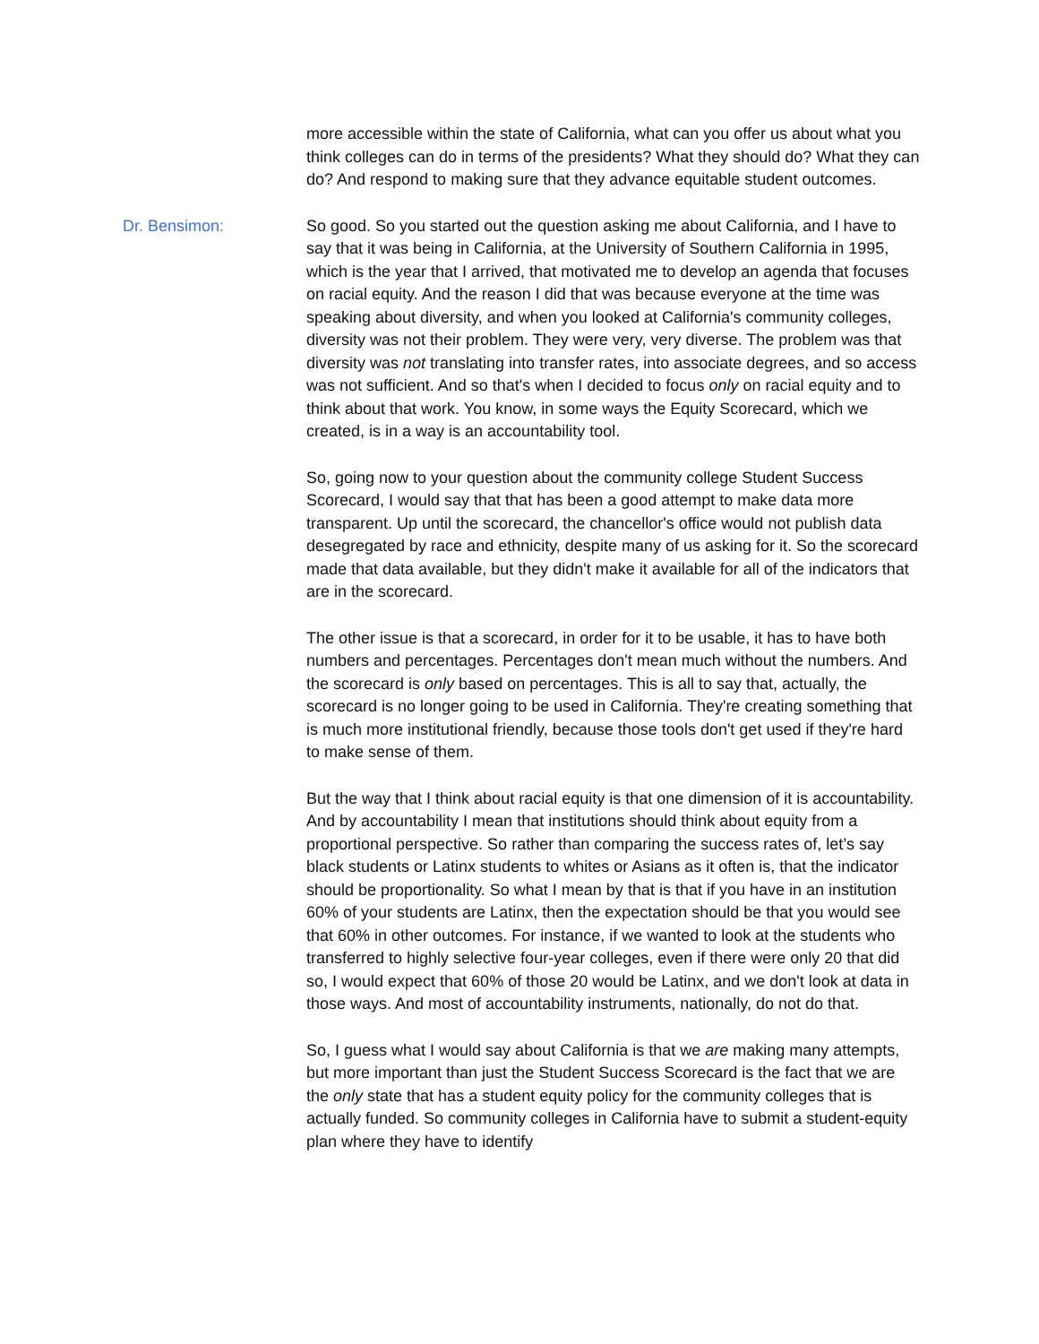more accessible within the state of California, what can you offer us about what you think colleges can do in terms of the presidents? What they should do? What they can do? And respond to making sure that they advance equitable student outcomes.
Dr. Bensimon: So good. So you started out the question asking me about California, and I have to say that it was being in California, at the University of Southern California in 1995, which is the year that I arrived, that motivated me to develop an agenda that focuses on racial equity. And the reason I did that was because everyone at the time was speaking about diversity, and when you looked at California's community colleges, diversity was not their problem. They were very, very diverse. The problem was that diversity was not translating into transfer rates, into associate degrees, and so access was not sufficient. And so that's when I decided to focus only on racial equity and to think about that work. You know, in some ways the Equity Scorecard, which we created, is in a way is an accountability tool.
So, going now to your question about the community college Student Success Scorecard, I would say that that has been a good attempt to make data more transparent. Up until the scorecard, the chancellor's office would not publish data desegregated by race and ethnicity, despite many of us asking for it. So the scorecard made that data available, but they didn't make it available for all of the indicators that are in the scorecard.
The other issue is that a scorecard, in order for it to be usable, it has to have both numbers and percentages. Percentages don't mean much without the numbers. And the scorecard is only based on percentages. This is all to say that, actually, the scorecard is no longer going to be used in California. They're creating something that is much more institutional friendly, because those tools don't get used if they're hard to make sense of them.
But the way that I think about racial equity is that one dimension of it is accountability. And by accountability I mean that institutions should think about equity from a proportional perspective. So rather than comparing the success rates of, let’s say black students or Latinx students to whites or Asians as it often is, that the indicator should be proportionality. So what I mean by that is that if you have in an institution 60% of your students are Latinx, then the expectation should be that you would see that 60% in other outcomes. For instance, if we wanted to look at the students who transferred to highly selective four-year colleges, even if there were only 20 that did so, I would expect that 60% of those 20 would be Latinx, and we don't look at data in those ways. And most of accountability instruments, nationally, do not do that.
So, I guess what I would say about California is that we are making many attempts, but more important than just the Student Success Scorecard is the fact that we are the only state that has a student equity policy for the community colleges that is actually funded. So community colleges in California have to submit a student-equity plan where they have to identify